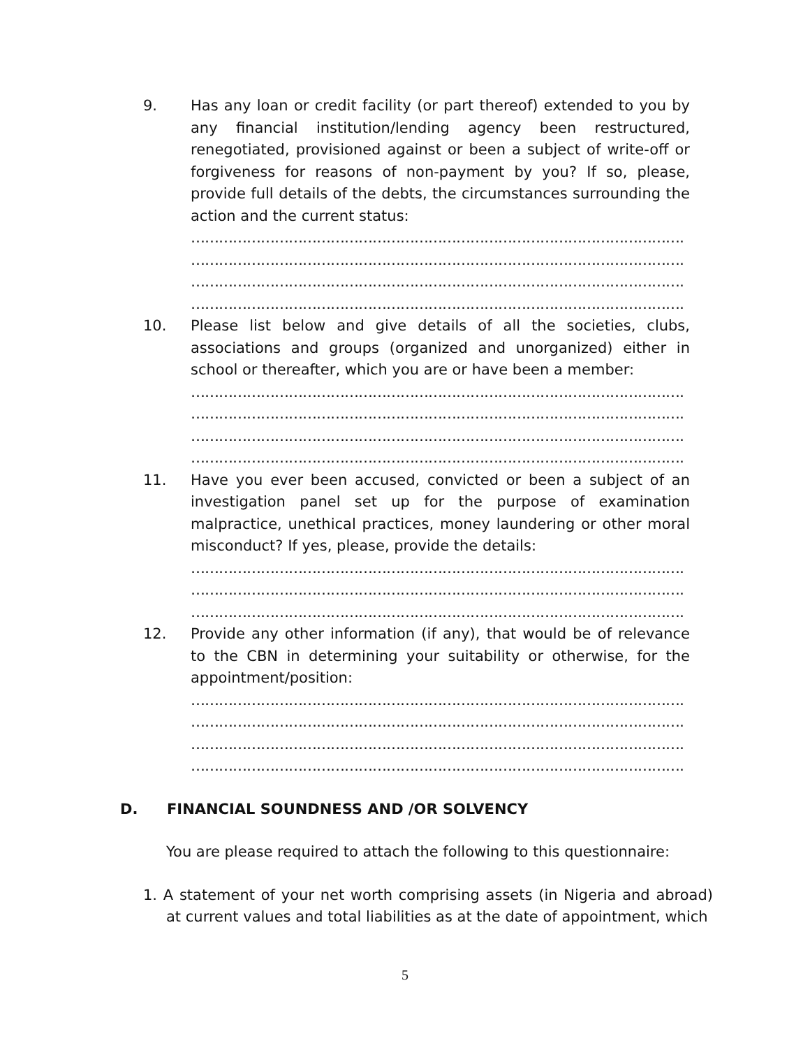9. Has any loan or credit facility (or part thereof) extended to you by any financial institution/lending agency been restructured, renegotiated, provisioned against or been a subject of write-off or forgiveness for reasons of non-payment by you? If so, please, provide full details of the debts, the circumstances surrounding the action and the current status:
………………………………………………………………………………………………………
………………………………………………………………………………………………………
………………………………………………………………………………………………………
………………………………………………………………………………………………………
10. Please list below and give details of all the societies, clubs, associations and groups (organized and unorganized) either in school or thereafter, which you are or have been a member:
………………………………………………………………………………………………………
………………………………………………………………………………………………………
………………………………………………………………………………………………………
………………………………………………………………………………………………………
11. Have you ever been accused, convicted or been a subject of an investigation panel set up for the purpose of examination malpractice, unethical practices, money laundering or other moral misconduct? If yes, please, provide the details:
………………………………………………………………………………………………………
………………………………………………………………………………………………………
………………………………………………………………………………………………………
12. Provide any other information (if any), that would be of relevance to the CBN in determining your suitability or otherwise, for the appointment/position:
………………………………………………………………………………………………………
………………………………………………………………………………………………………
………………………………………………………………………………………………………
……………………………………………………………………………………………….
D. FINANCIAL SOUNDNESS AND /OR SOLVENCY
You are please required to attach the following to this questionnaire:
1. A statement of your net worth comprising assets (in Nigeria and abroad) at current values and total liabilities as at the date of appointment, which
5